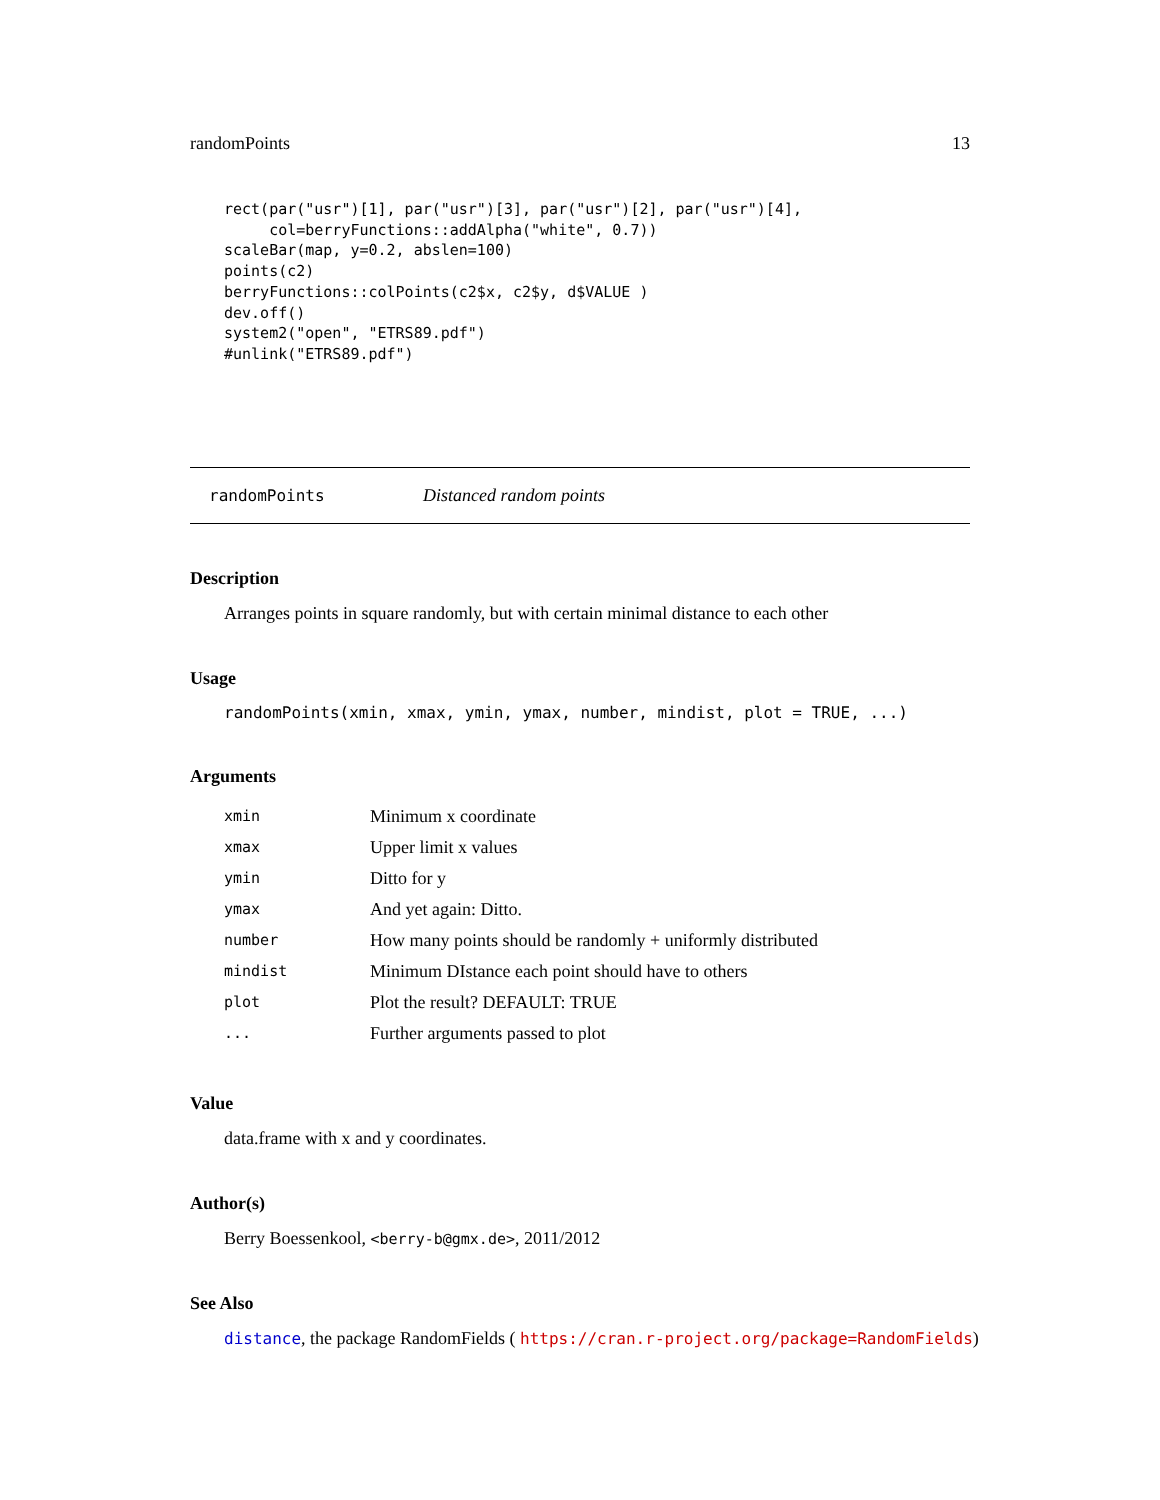randomPoints 13
rect(par("usr")[1], par("usr")[3], par("usr")[2], par("usr")[4],
     col=berryFunctions::addAlpha("white", 0.7))
scaleBar(map, y=0.2, abslen=100)
points(c2)
berryFunctions::colPoints(c2$x, c2$y, d$VALUE )
dev.off()
system2("open", "ETRS89.pdf")
#unlink("ETRS89.pdf")
randomPoints Distanced random points
Description
Arranges points in square randomly, but with certain minimal distance to each other
Usage
randomPoints(xmin, xmax, ymin, ymax, number, mindist, plot = TRUE, ...)
Arguments
| xmin | Minimum x coordinate |
| xmax | Upper limit x values |
| ymin | Ditto for y |
| ymax | And yet again: Ditto. |
| number | How many points should be randomly + uniformly distributed |
| mindist | Minimum DIstance each point should have to others |
| plot | Plot the result? DEFAULT: TRUE |
| ... | Further arguments passed to plot |
Value
data.frame with x and y coordinates.
Author(s)
Berry Boessenkool, <berry-b@gmx.de>, 2011/2012
See Also
distance, the package RandomFields ( https://cran.r-project.org/package=RandomFields)